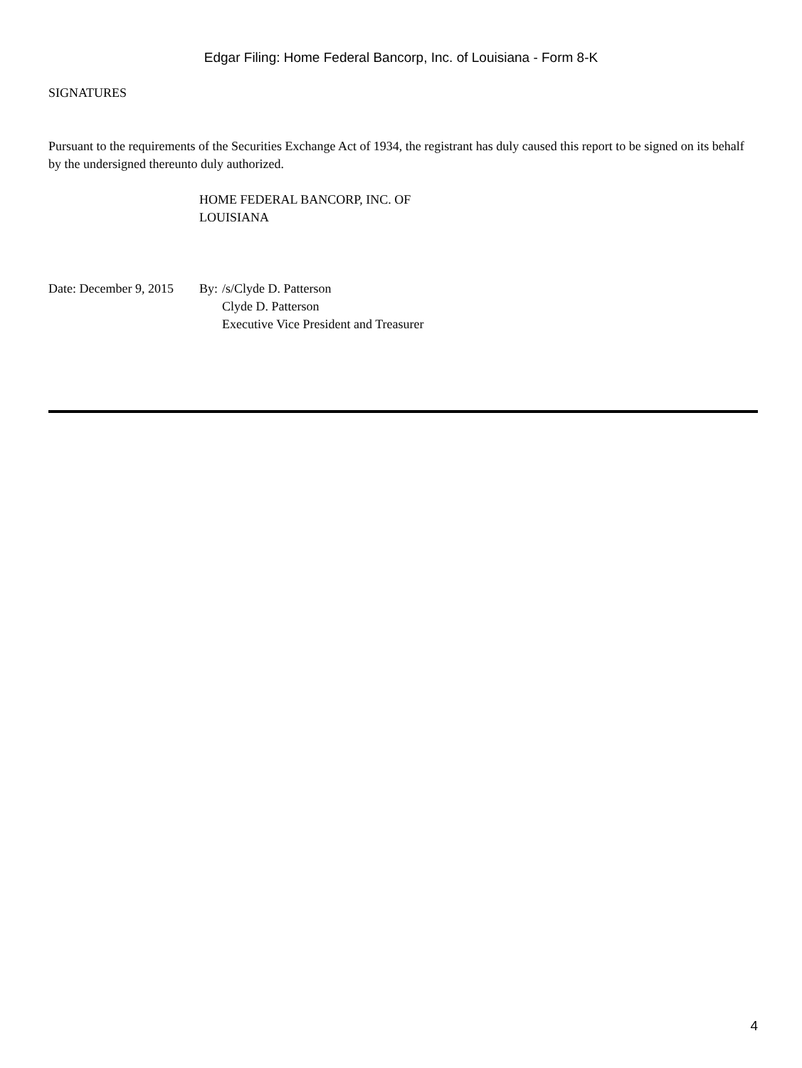Edgar Filing: Home Federal Bancorp, Inc. of Louisiana - Form 8-K
SIGNATURES
Pursuant to the requirements of the Securities Exchange Act of 1934, the registrant has duly caused this report to be signed on its behalf by the undersigned thereunto duly authorized.
HOME FEDERAL BANCORP, INC. OF
LOUISIANA
| Date: December 9, 2015 | By: | /s/Clyde D. Patterson |
| | | Clyde D. Patterson |
| | | Executive Vice President and Treasurer |
4